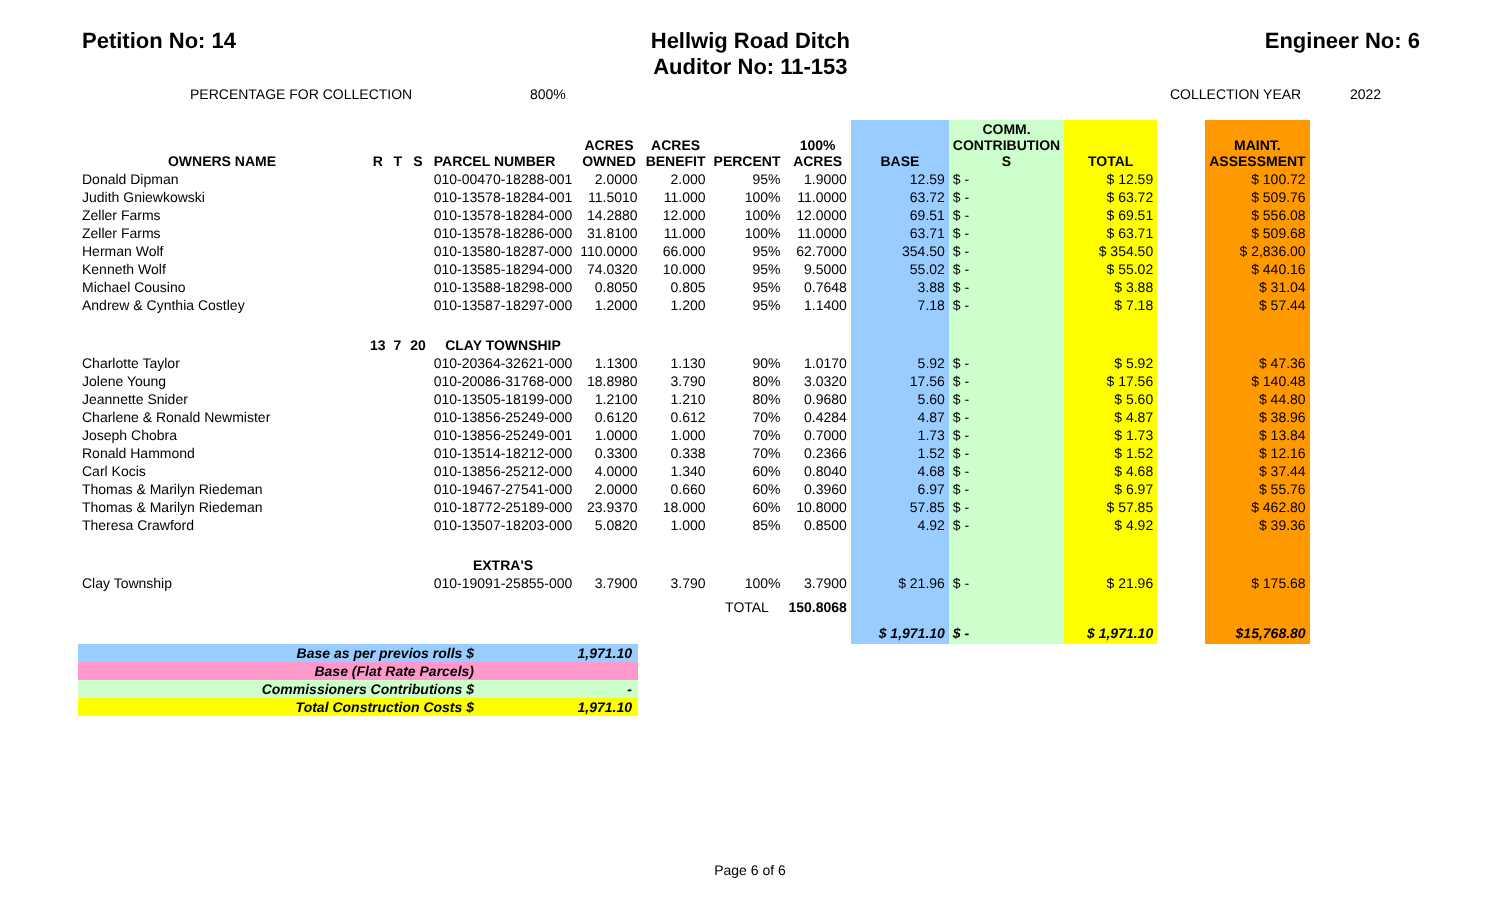Petition No: 14 Hellwig Road Ditch
Auditor No: 11-153 Engineer No: 6
PERCENTAGE FOR COLLECTION 800% COLLECTION YEAR 2022
| OWNERS NAME | R | T | S | PARCEL NUMBER | ACRES OWNED | ACRES BENEFIT | PERCENT | 100% ACRES | BASE | COMM. CONTRIBUTION S | TOTAL | | MAINT. ASSESSMENT |
| --- | --- | --- | --- | --- | --- | --- | --- | --- | --- | --- | --- | --- | --- |
| Donald Dipman | | | | 010-00470-18288-001 | 2.0000 | 2.000 | 95% | 1.9000 | 12.59 | $ - | $ 12.59 | | $ 100.72 |
| Judith Gniewkowski | | | | 010-13578-18284-001 | 11.5010 | 11.000 | 100% | 11.0000 | 63.72 | $ - | $ 63.72 | | $ 509.76 |
| Zeller Farms | | | | 010-13578-18284-000 | 14.2880 | 12.000 | 100% | 12.0000 | 69.51 | $ - | $ 69.51 | | $ 556.08 |
| Zeller Farms | | | | 010-13578-18286-000 | 31.8100 | 11.000 | 100% | 11.0000 | 63.71 | $ - | $ 63.71 | | $ 509.68 |
| Herman Wolf | | | | 010-13580-18287-000 | 110.0000 | 66.000 | 95% | 62.7000 | 354.50 | $ - | $ 354.50 | | $ 2,836.00 |
| Kenneth Wolf | | | | 010-13585-18294-000 | 74.0320 | 10.000 | 95% | 9.5000 | 55.02 | $ - | $ 55.02 | | $ 440.16 |
| Michael Cousino | | | | 010-13588-18298-000 | 0.8050 | 0.805 | 95% | 0.7648 | 3.88 | $ - | $ 3.88 | | $ 31.04 |
| Andrew & Cynthia Costley | | | | 010-13587-18297-000 | 1.2000 | 1.200 | 95% | 1.1400 | 7.18 | $ - | $ 7.18 | | $ 57.44 |
| | 13 | 7 | 20 | CLAY TOWNSHIP | | | | | | | | | |
| Charlotte Taylor | | | | 010-20364-32621-000 | 1.1300 | 1.130 | 90% | 1.0170 | 5.92 | $ - | $ 5.92 | | $ 47.36 |
| Jolene Young | | | | 010-20086-31768-000 | 18.8980 | 3.790 | 80% | 3.0320 | 17.56 | $ - | $ 17.56 | | $ 140.48 |
| Jeannette Snider | | | | 010-13505-18199-000 | 1.2100 | 1.210 | 80% | 0.9680 | 5.60 | $ - | $ 5.60 | | $ 44.80 |
| Charlene & Ronald Newmister | | | | 010-13856-25249-000 | 0.6120 | 0.612 | 70% | 0.4284 | 4.87 | $ - | $ 4.87 | | $ 38.96 |
| Joseph Chobra | | | | 010-13856-25249-001 | 1.0000 | 1.000 | 70% | 0.7000 | 1.73 | $ - | $ 1.73 | | $ 13.84 |
| Ronald Hammond | | | | 010-13514-18212-000 | 0.3300 | 0.338 | 70% | 0.2366 | 1.52 | $ - | $ 1.52 | | $ 12.16 |
| Carl Kocis | | | | 010-13856-25212-000 | 4.0000 | 1.340 | 60% | 0.8040 | 4.68 | $ - | $ 4.68 | | $ 37.44 |
| Thomas & Marilyn Riedeman | | | | 010-19467-27541-000 | 2.0000 | 0.660 | 60% | 0.3960 | 6.97 | $ - | $ 6.97 | | $ 55.76 |
| Thomas & Marilyn Riedeman | | | | 010-18772-25189-000 | 23.9370 | 18.000 | 60% | 10.8000 | 57.85 | $ - | $ 57.85 | | $ 462.80 |
| Theresa Crawford | | | | 010-13507-18203-000 | 5.0820 | 1.000 | 85% | 0.8500 | 4.92 | $ - | $ 4.92 | | $ 39.36 |
| | | | | EXTRA'S | | | | | | | | | |
| Clay Township | | | | 010-19091-25855-000 | 3.7900 | 3.790 | 100% | 3.7900 | $ 21.96 | $ - | $ 21.96 | | $ 175.68 |
| | | | | | | | TOTAL | 150.8068 | | | | | |
| | | | | | | | | | $ 1,971.10 | $ - | $ 1,971.10 | | $15,768.80 |
| Base as per previos rolls $ | 1,971.10 |
| Base (Flat Rate Parcels) | |
| Commissioners Contributions $ | - |
| Total Construction Costs $ | 1,971.10 |
Page 6 of 6